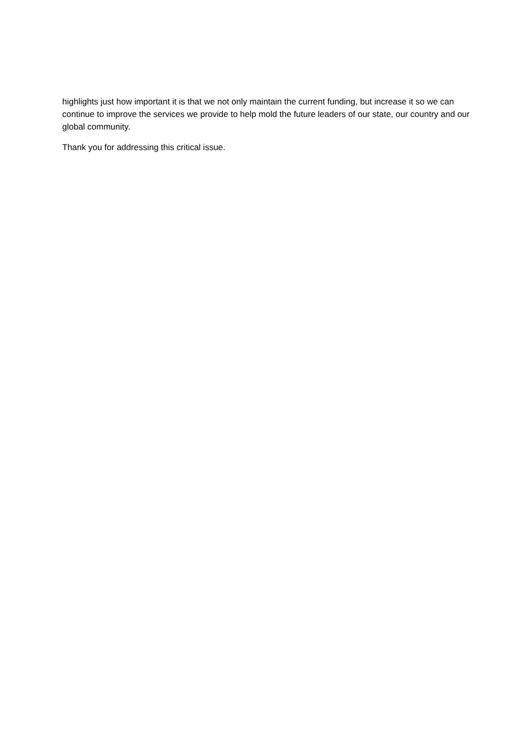highlights just how important it is that we not only maintain the current funding, but increase it so we can continue to improve the services we provide to help mold the future leaders of our state, our country and our global community.
Thank you for addressing this critical issue.